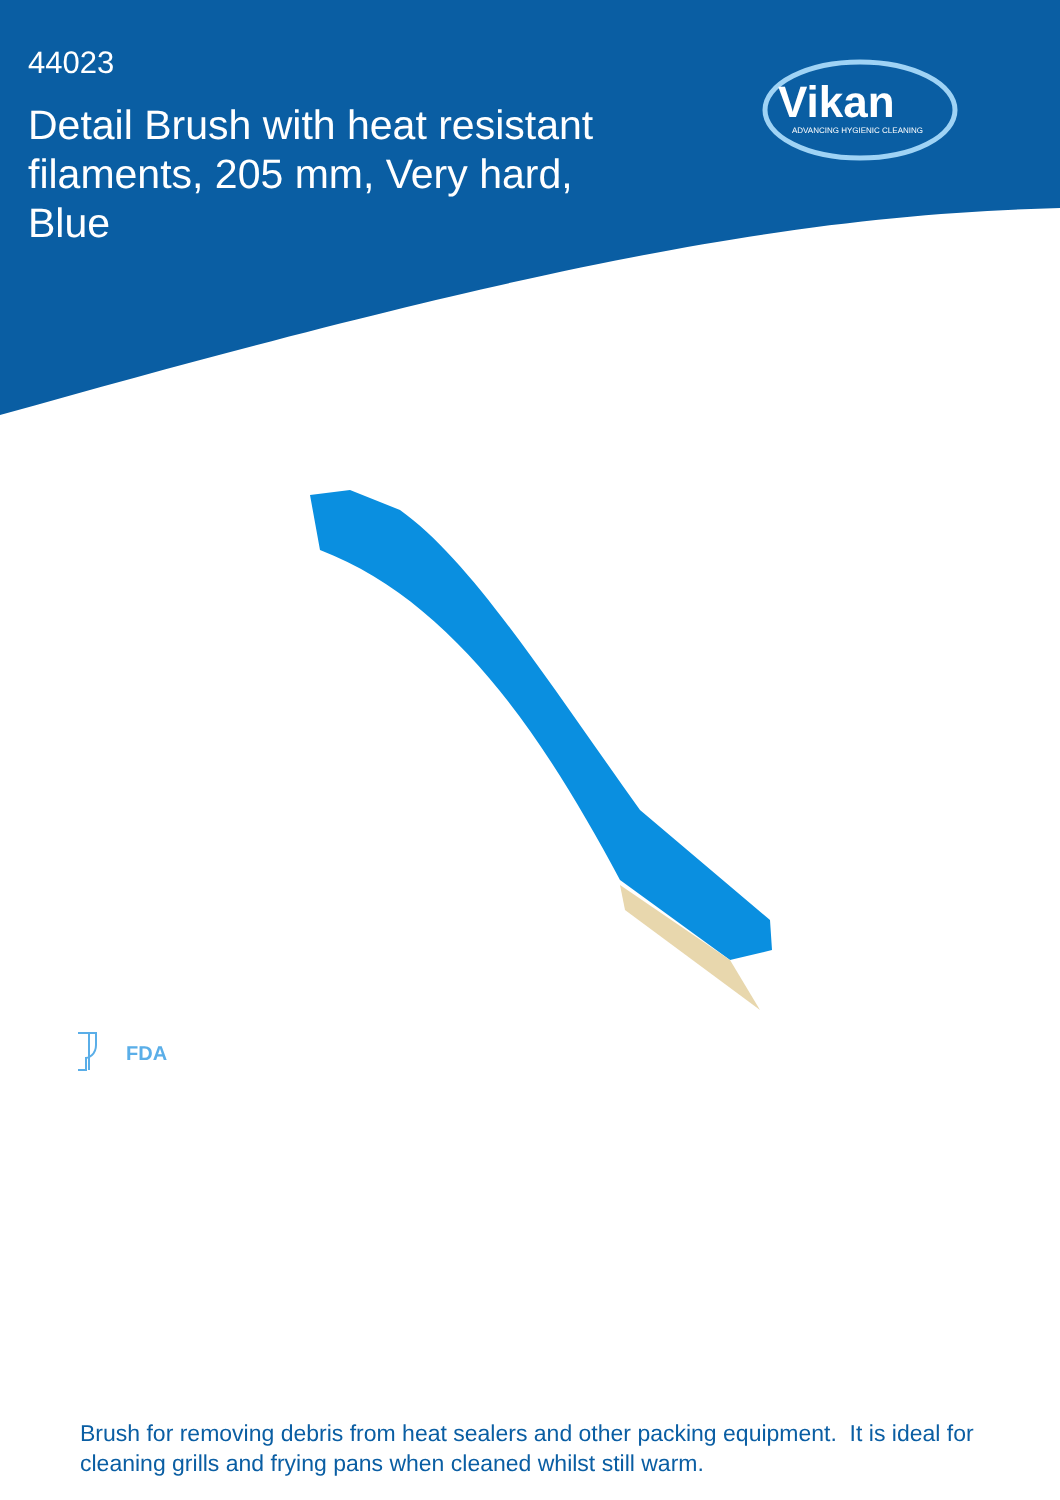44023
Detail Brush with heat resistant filaments, 205 mm, Very hard, Blue
Vikan
ADVANCING HYGIENIC CLEANING
FDA
Brush for removing debris from heat sealers and other packing equipment. It is ideal for cleaning grills and frying pans when cleaned whilst still warm.